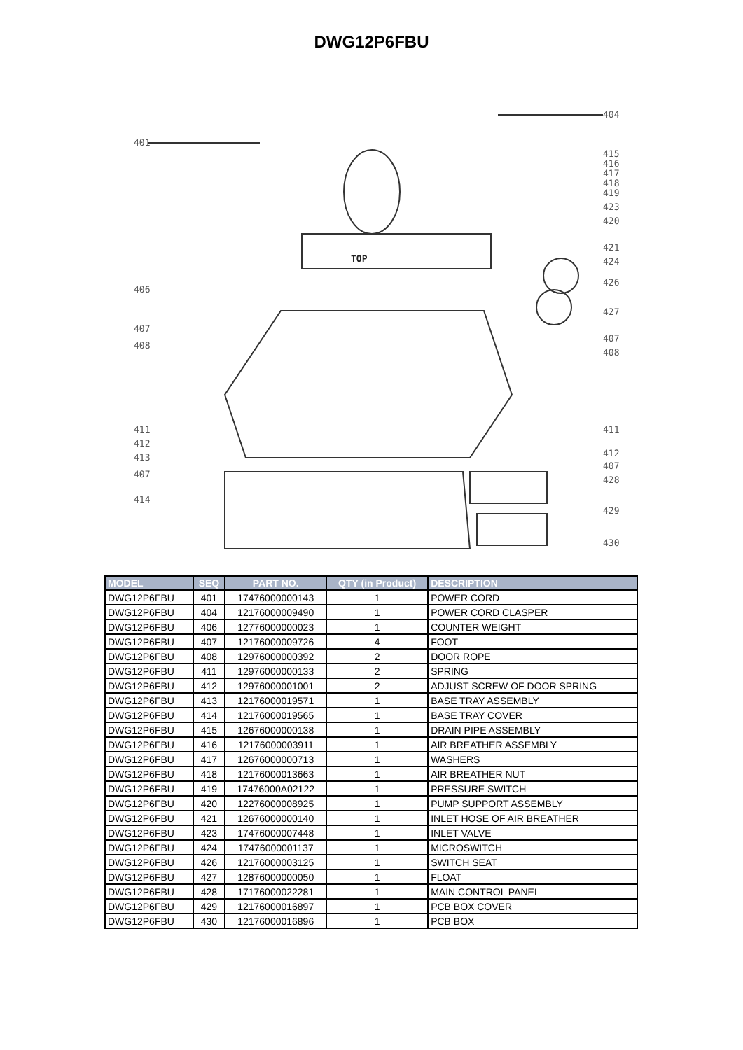DWG12P6FBU
401
404
415
416
417
418
419
423
420
421
424
426
427
407
408
411
412
407
428
429
430
406
407
408
411
412
413
407
414
TOP
| MODEL | SEQ | PART NO. | QTY (in Product) | DESCRIPTION |
| --- | --- | --- | --- | --- |
| DWG12P6FBU | 401 | 17476000000143 | 1 | POWER CORD |
| DWG12P6FBU | 404 | 12176000009490 | 1 | POWER CORD CLASPER |
| DWG12P6FBU | 406 | 12776000000023 | 1 | COUNTER WEIGHT |
| DWG12P6FBU | 407 | 12176000009726 | 4 | FOOT |
| DWG12P6FBU | 408 | 12976000000392 | 2 | DOOR ROPE |
| DWG12P6FBU | 411 | 12976000000133 | 2 | SPRING |
| DWG12P6FBU | 412 | 12976000001001 | 2 | ADJUST SCREW OF DOOR SPRING |
| DWG12P6FBU | 413 | 12176000019571 | 1 | BASE TRAY ASSEMBLY |
| DWG12P6FBU | 414 | 12176000019565 | 1 | BASE TRAY COVER |
| DWG12P6FBU | 415 | 12676000000138 | 1 | DRAIN PIPE ASSEMBLY |
| DWG12P6FBU | 416 | 12176000003911 | 1 | AIR BREATHER ASSEMBLY |
| DWG12P6FBU | 417 | 12676000000713 | 1 | WASHERS |
| DWG12P6FBU | 418 | 12176000013663 | 1 | AIR BREATHER NUT |
| DWG12P6FBU | 419 | 17476000A02122 | 1 | PRESSURE SWITCH |
| DWG12P6FBU | 420 | 12276000008925 | 1 | PUMP SUPPORT ASSEMBLY |
| DWG12P6FBU | 421 | 12676000000140 | 1 | INLET HOSE OF AIR BREATHER |
| DWG12P6FBU | 423 | 17476000007448 | 1 | INLET VALVE |
| DWG12P6FBU | 424 | 17476000001137 | 1 | MICROSWITCH |
| DWG12P6FBU | 426 | 12176000003125 | 1 | SWITCH SEAT |
| DWG12P6FBU | 427 | 12876000000050 | 1 | FLOAT |
| DWG12P6FBU | 428 | 17176000022281 | 1 | MAIN CONTROL PANEL |
| DWG12P6FBU | 429 | 12176000016897 | 1 | PCB BOX COVER |
| DWG12P6FBU | 430 | 12176000016896 | 1 | PCB BOX |